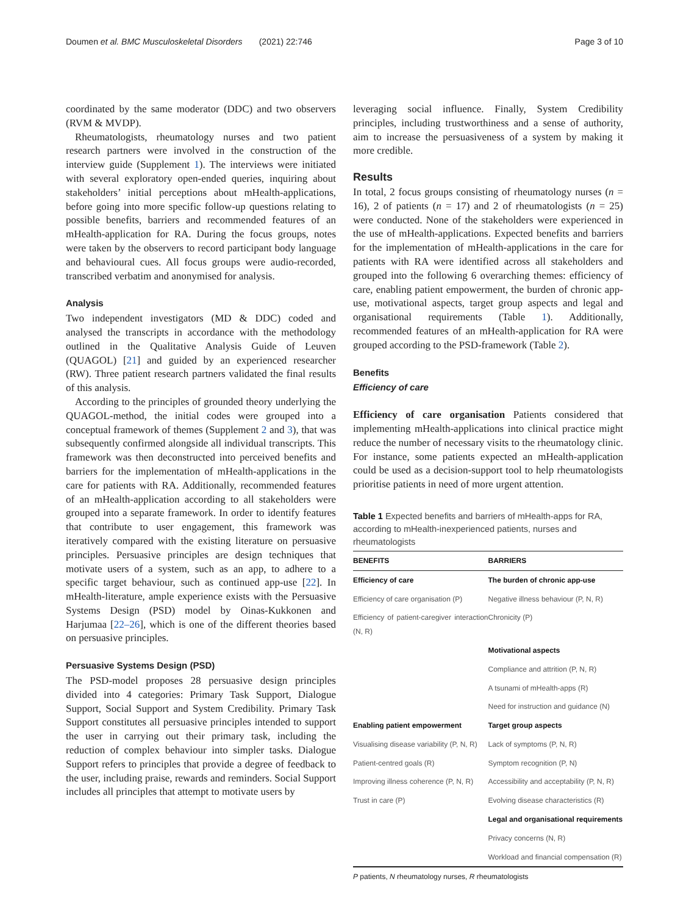Doumen et al. BMC Musculoskeletal Disorders (2021) 22:746 Page 3 of 10
coordinated by the same moderator (DDC) and two observers (RVM & MVDP).
Rheumatologists, rheumatology nurses and two patient research partners were involved in the construction of the interview guide (Supplement 1). The interviews were initiated with several exploratory open-ended queries, inquiring about stakeholders’ initial perceptions about mHealth-applications, before going into more specific follow-up questions relating to possible benefits, barriers and recommended features of an mHealth-application for RA. During the focus groups, notes were taken by the observers to record participant body language and behavioural cues. All focus groups were audio-recorded, transcribed verbatim and anonymised for analysis.
Analysis
Two independent investigators (MD & DDC) coded and analysed the transcripts in accordance with the methodology outlined in the Qualitative Analysis Guide of Leuven (QUAGOL) [21] and guided by an experienced researcher (RW). Three patient research partners validated the final results of this analysis.
According to the principles of grounded theory underlying the QUAGOL-method, the initial codes were grouped into a conceptual framework of themes (Supplement 2 and 3), that was subsequently confirmed alongside all individual transcripts. This framework was then deconstructed into perceived benefits and barriers for the implementation of mHealth-applications in the care for patients with RA. Additionally, recommended features of an mHealth-application according to all stakeholders were grouped into a separate framework. In order to identify features that contribute to user engagement, this framework was iteratively compared with the existing literature on persuasive principles. Persuasive principles are design techniques that motivate users of a system, such as an app, to adhere to a specific target behaviour, such as continued app-use [22]. In mHealth-literature, ample experience exists with the Persuasive Systems Design (PSD) model by Oinas-Kukkonen and Harjumaa [22–26], which is one of the different theories based on persuasive principles.
Persuasive Systems Design (PSD)
The PSD-model proposes 28 persuasive design principles divided into 4 categories: Primary Task Support, Dialogue Support, Social Support and System Credibility. Primary Task Support constitutes all persuasive principles intended to support the user in carrying out their primary task, including the reduction of complex behaviour into simpler tasks. Dialogue Support refers to principles that provide a degree of feedback to the user, including praise, rewards and reminders. Social Support includes all principles that attempt to motivate users by
leveraging social influence. Finally, System Credibility principles, including trustworthiness and a sense of authority, aim to increase the persuasiveness of a system by making it more credible.
Results
In total, 2 focus groups consisting of rheumatology nurses (n = 16), 2 of patients (n = 17) and 2 of rheumatologists (n = 25) were conducted. None of the stakeholders were experienced in the use of mHealth-applications. Expected benefits and barriers for the implementation of mHealth-applications in the care for patients with RA were identified across all stakeholders and grouped into the following 6 overarching themes: efficiency of care, enabling patient empowerment, the burden of chronic app-use, motivational aspects, target group aspects and legal and organisational requirements (Table 1). Additionally, recommended features of an mHealth-application for RA were grouped according to the PSD-framework (Table 2).
Benefits
Efficiency of care
Efficiency of care organisation Patients considered that implementing mHealth-applications into clinical practice might reduce the number of necessary visits to the rheumatology clinic. For instance, some patients expected an mHealth-application could be used as a decision-support tool to help rheumatologists prioritise patients in need of more urgent attention.
Table 1 Expected benefits and barriers of mHealth-apps for RA, according to mHealth-inexperienced patients, nurses and rheumatologists
| BENEFITS | BARRIERS |
| --- | --- |
| Efficiency of care | The burden of chronic app-use |
| Efficiency of care organisation (P) | Negative illness behaviour (P, N, R) |
| Efficiency of patient-caregiver interaction (N, R) | Chronicity (P) |
| | Motivational aspects |
| | Compliance and attrition (P, N, R) |
| | A tsunami of mHealth-apps (R) |
| | Need for instruction and guidance (N) |
| Enabling patient empowerment | Target group aspects |
| Visualising disease variability (P, N, R) | Lack of symptoms (P, N, R) |
| Patient-centred goals (R) | Symptom recognition (P, N) |
| Improving illness coherence (P, N, R) | Accessibility and acceptability (P, N, R) |
| Trust in care (P) | Evolving disease characteristics (R) |
| | Legal and organisational requirements |
| | Privacy concerns (N, R) |
| | Workload and financial compensation (R) |
P patients, N rheumatology nurses, R rheumatologists